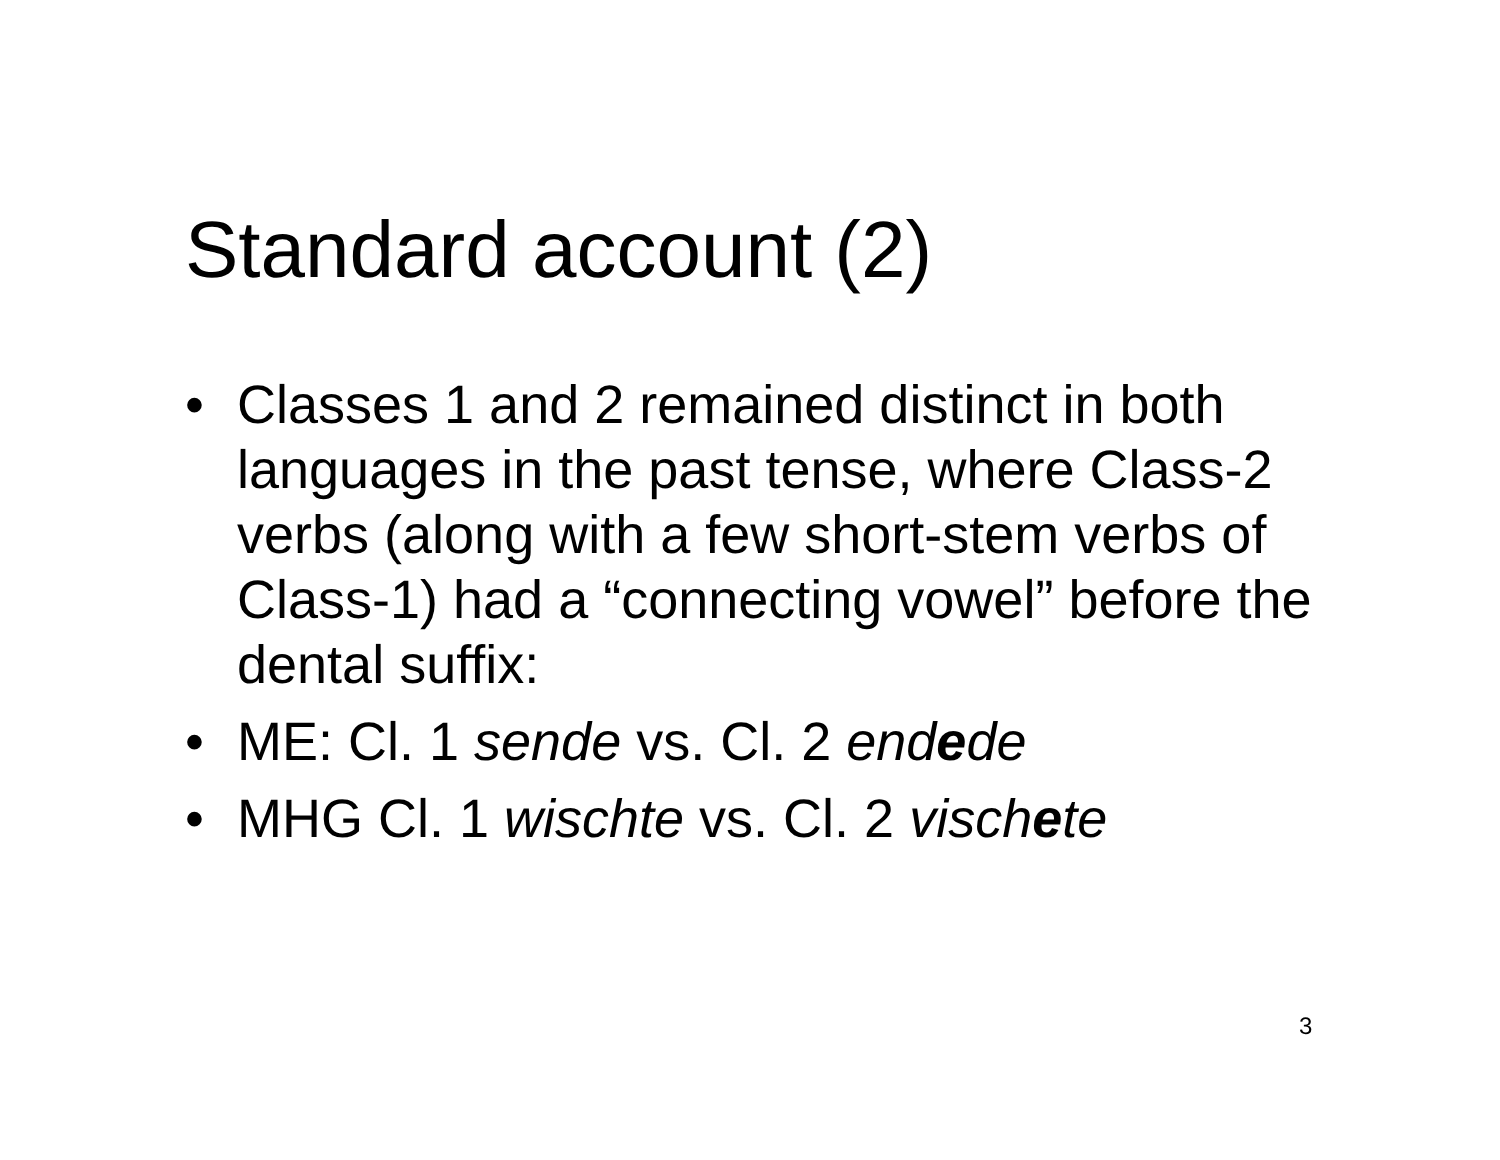Standard account (2)
• Classes 1 and 2 remained distinct in both languages in the past tense, where Class-2 verbs (along with a few short-stem verbs of Class-1) had a “connecting vowel” before the dental suffix:
• ME: Cl. 1 sende vs. Cl. 2 endede
• MHG Cl. 1 wischte vs. Cl. 2 vischete
3